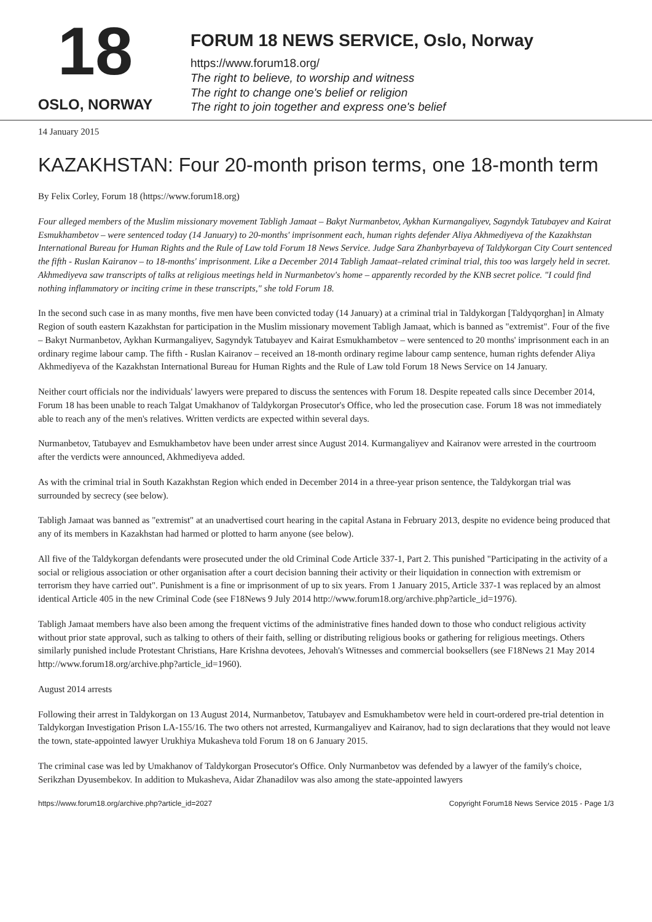18
OSLO, NORWAY
FORUM 18 NEWS SERVICE, Oslo, Norway
https://www.forum18.org/
The right to believe, to worship and witness
The right to change one's belief or religion
The right to join together and express one's belief
14 January 2015
KAZAKHSTAN: Four 20-month prison terms, one 18-month term
By Felix Corley, Forum 18 (https://www.forum18.org)
Four alleged members of the Muslim missionary movement Tabligh Jamaat – Bakyt Nurmanbetov, Aykhan Kurmangaliyev, Sagyndyk Tatubayev and Kairat Esmukhambetov – were sentenced today (14 January) to 20-months' imprisonment each, human rights defender Aliya Akhmediyeva of the Kazakhstan International Bureau for Human Rights and the Rule of Law told Forum 18 News Service. Judge Sara Zhanbyrbayeva of Taldykorgan City Court sentenced the fifth - Ruslan Kairanov – to 18-months' imprisonment. Like a December 2014 Tabligh Jamaat–related criminal trial, this too was largely held in secret. Akhmediyeva saw transcripts of talks at religious meetings held in Nurmanbetov's home – apparently recorded by the KNB secret police. "I could find nothing inflammatory or inciting crime in these transcripts," she told Forum 18.
In the second such case in as many months, five men have been convicted today (14 January) at a criminal trial in Taldykorgan [Taldyqorghan] in Almaty Region of south eastern Kazakhstan for participation in the Muslim missionary movement Tabligh Jamaat, which is banned as "extremist". Four of the five – Bakyt Nurmanbetov, Aykhan Kurmangaliyev, Sagyndyk Tatubayev and Kairat Esmukhambetov – were sentenced to 20 months' imprisonment each in an ordinary regime labour camp. The fifth - Ruslan Kairanov – received an 18-month ordinary regime labour camp sentence, human rights defender Aliya Akhmediyeva of the Kazakhstan International Bureau for Human Rights and the Rule of Law told Forum 18 News Service on 14 January.
Neither court officials nor the individuals' lawyers were prepared to discuss the sentences with Forum 18. Despite repeated calls since December 2014, Forum 18 has been unable to reach Talgat Umakhanov of Taldykorgan Prosecutor's Office, who led the prosecution case. Forum 18 was not immediately able to reach any of the men's relatives. Written verdicts are expected within several days.
Nurmanbetov, Tatubayev and Esmukhambetov have been under arrest since August 2014. Kurmangaliyev and Kairanov were arrested in the courtroom after the verdicts were announced, Akhmediyeva added.
As with the criminal trial in South Kazakhstan Region which ended in December 2014 in a three-year prison sentence, the Taldykorgan trial was surrounded by secrecy (see below).
Tabligh Jamaat was banned as "extremist" at an unadvertised court hearing in the capital Astana in February 2013, despite no evidence being produced that any of its members in Kazakhstan had harmed or plotted to harm anyone (see below).
All five of the Taldykorgan defendants were prosecuted under the old Criminal Code Article 337-1, Part 2. This punished "Participating in the activity of a social or religious association or other organisation after a court decision banning their activity or their liquidation in connection with extremism or terrorism they have carried out". Punishment is a fine or imprisonment of up to six years. From 1 January 2015, Article 337-1 was replaced by an almost identical Article 405 in the new Criminal Code (see F18News 9 July 2014 http://www.forum18.org/archive.php?article_id=1976).
Tabligh Jamaat members have also been among the frequent victims of the administrative fines handed down to those who conduct religious activity without prior state approval, such as talking to others of their faith, selling or distributing religious books or gathering for religious meetings. Others similarly punished include Protestant Christians, Hare Krishna devotees, Jehovah's Witnesses and commercial booksellers (see F18News 21 May 2014 http://www.forum18.org/archive.php?article_id=1960).
August 2014 arrests
Following their arrest in Taldykorgan on 13 August 2014, Nurmanbetov, Tatubayev and Esmukhambetov were held in court-ordered pre-trial detention in Taldykorgan Investigation Prison LA-155/16. The two others not arrested, Kurmangaliyev and Kairanov, had to sign declarations that they would not leave the town, state-appointed lawyer Urukhiya Mukasheva told Forum 18 on 6 January 2015.
The criminal case was led by Umakhanov of Taldykorgan Prosecutor's Office. Only Nurmanbetov was defended by a lawyer of the family's choice, Serikzhan Dyusembekov. In addition to Mukasheva, Aidar Zhanadilov was also among the state-appointed lawyers
https://www.forum18.org/archive.php?article_id=2027 Copyright Forum18 News Service 2015 - Page 1/3